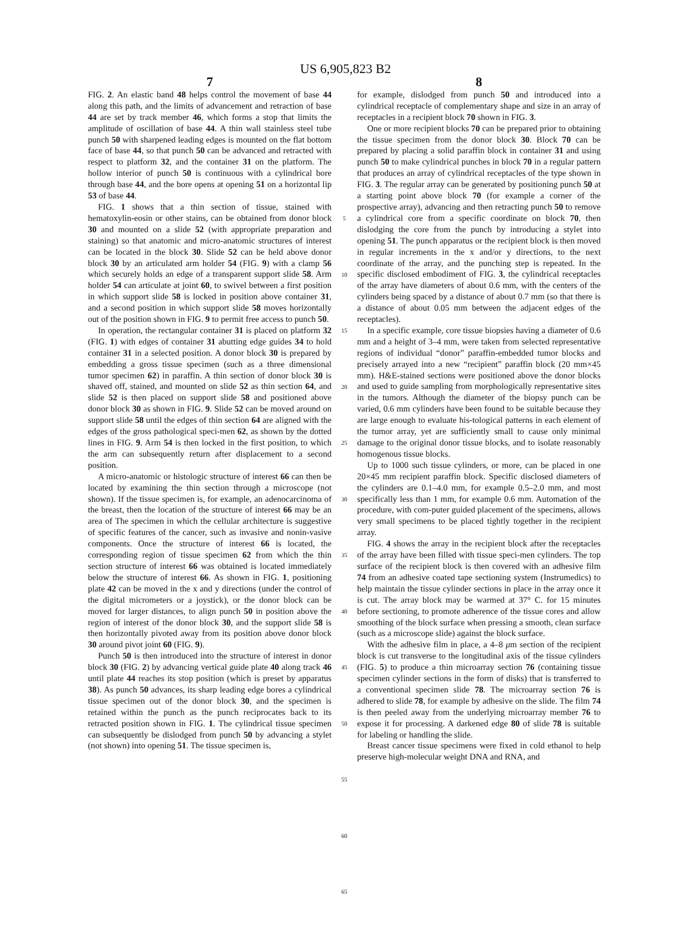US 6,905,823 B2
7
FIG. 2. An elastic band 48 helps control the movement of base 44 along this path, and the limits of advancement and retraction of base 44 are set by track member 46, which forms a stop that limits the amplitude of oscillation of base 44. A thin wall stainless steel tube punch 50 with sharpened leading edges is mounted on the flat bottom face of base 44, so that punch 50 can be advanced and retracted with respect to platform 32, and the container 31 on the platform. The hollow interior of punch 50 is continuous with a cylindrical bore through base 44, and the bore opens at opening 51 on a horizontal lip 53 of base 44.
FIG. 1 shows that a thin section of tissue, stained with hematoxylin-eosin or other stains, can be obtained from donor block 30 and mounted on a slide 52 (with appropriate preparation and staining) so that anatomic and micro-anatomic structures of interest can be located in the block 30. Slide 52 can be held above donor block 30 by an articulated arm holder 54 (FIG. 9) with a clamp 56 which securely holds an edge of a transparent support slide 58. Arm holder 54 can articulate at joint 60, to swivel between a first position in which support slide 58 is locked in position above container 31, and a second position in which support slide 58 moves horizontally out of the position shown in FIG. 9 to permit free access to punch 50.
In operation, the rectangular container 31 is placed on platform 32 (FIG. 1) with edges of container 31 abutting edge guides 34 to hold container 31 in a selected position. A donor block 30 is prepared by embedding a gross tissue specimen (such as a three dimensional tumor specimen 62) in paraffin. A thin section of donor block 30 is shaved off, stained, and mounted on slide 52 as thin section 64, and slide 52 is then placed on support slide 58 and positioned above donor block 30 as shown in FIG. 9. Slide 52 can be moved around on support slide 58 until the edges of thin section 64 are aligned with the edges of the gross pathological speci-men 62, as shown by the dotted lines in FIG. 9. Arm 54 is then locked in the first position, to which the arm can subsequently return after displacement to a second position.
A micro-anatomic or histologic structure of interest 66 can then be located by examining the thin section through a microscope (not shown). If the tissue specimen is, for example, an adenocarcinoma of the breast, then the location of the structure of interest 66 may be an area of The specimen in which the cellular architecture is suggestive of specific features of the cancer, such as invasive and nonin-vasive components. Once the structure of interest 66 is located, the corresponding region of tissue specimen 62 from which the thin section structure of interest 66 was obtained is located immediately below the structure of interest 66. As shown in FIG. 1, positioning plate 42 can be moved in the x and y directions (under the control of the digital micrometers or a joystick), or the donor block can be moved for larger distances, to align punch 50 in position above the region of interest of the donor block 30, and the support slide 58 is then horizontally pivoted away from its position above donor block 30 around pivot joint 60 (FIG. 9).
Punch 50 is then introduced into the structure of interest in donor block 30 (FIG. 2) by advancing vertical guide plate 40 along track 46 until plate 44 reaches its stop position (which is preset by apparatus 38). As punch 50 advances, its sharp leading edge bores a cylindrical tissue specimen out of the donor block 30, and the specimen is retained within the punch as the punch reciprocates back to its retracted position shown in FIG. 1. The cylindrical tissue specimen can subsequently be dislodged from punch 50 by advancing a stylet (not shown) into opening 51. The tissue specimen is,
5
10
15
20
25
30
35
40
45
50
55
60
65
8
for example, dislodged from punch 50 and introduced into a cylindrical receptacle of complementary shape and size in an array of receptacles in a recipient block 70 shown in FIG. 3.
One or more recipient blocks 70 can be prepared prior to obtaining the tissue specimen from the donor block 30. Block 70 can be prepared by placing a solid paraffin block in container 31 and using punch 50 to make cylindrical punches in block 70 in a regular pattern that produces an array of cylindrical receptacles of the type shown in FIG. 3. The regular array can be generated by positioning punch 50 at a starting point above block 70 (for example a corner of the prospective array), advancing and then retracting punch 50 to remove a cylindrical core from a specific coordinate on block 70, then dislodging the core from the punch by introducing a stylet into opening 51. The punch apparatus or the recipient block is then moved in regular increments in the x and/or y directions, to the next coordinate of the array, and the punching step is repeated. In the specific disclosed embodiment of FIG. 3, the cylindrical receptacles of the array have diameters of about 0.6 mm, with the centers of the cylinders being spaced by a distance of about 0.7 mm (so that there is a distance of about 0.05 mm between the adjacent edges of the receptacles).
In a specific example, core tissue biopsies having a diameter of 0.6 mm and a height of 3–4 mm, were taken from selected representative regions of individual “donor” paraffin-embedded tumor blocks and precisely arrayed into a new “recipient” paraffin block (20 mm×45 mm). H&E-stained sections were positioned above the donor blocks and used to guide sampling from morphologically representative sites in the tumors. Although the diameter of the biopsy punch can be varied, 0.6 mm cylinders have been found to be suitable because they are large enough to evaluate his-tological patterns in each element of the tumor array, yet are sufficiently small to cause only minimal damage to the original donor tissue blocks, and to isolate reasonably homogenous tissue blocks.
Up to 1000 such tissue cylinders, or more, can be placed in one 20×45 mm recipient paraffin block. Specific disclosed diameters of the cylinders are 0.1–4.0 mm, for example 0.5–2.0 mm, and most specifically less than 1 mm, for example 0.6 mm. Automation of the procedure, with com-puter guided placement of the specimens, allows very small specimens to be placed tightly together in the recipient array.
FIG. 4 shows the array in the recipient block after the receptacles of the array have been filled with tissue speci-men cylinders. The top surface of the recipient block is then covered with an adhesive film 74 from an adhesive coated tape sectioning system (Instrumedics) to help maintain the tissue cylinder sections in place in the array once it is cut. The array block may be warmed at 37° C. for 15 minutes before sectioning, to promote adherence of the tissue cores and allow smoothing of the block surface when pressing a smooth, clean surface (such as a microscope slide) against the block surface.
With the adhesive film in place, a 4–8 μm section of the recipient block is cut transverse to the longitudinal axis of the tissue cylinders (FIG. 5) to produce a thin microarray section 76 (containing tissue specimen cylinder sections in the form of disks) that is transferred to a conventional specimen slide 78. The microarray section 76 is adhered to slide 78, for example by adhesive on the slide. The film 74 is then peeled away from the underlying microarray member 76 to expose it for processing. A darkened edge 80 of slide 78 is suitable for labeling or handling the slide.
Breast cancer tissue specimens were fixed in cold ethanol to help preserve high-molecular weight DNA and RNA, and